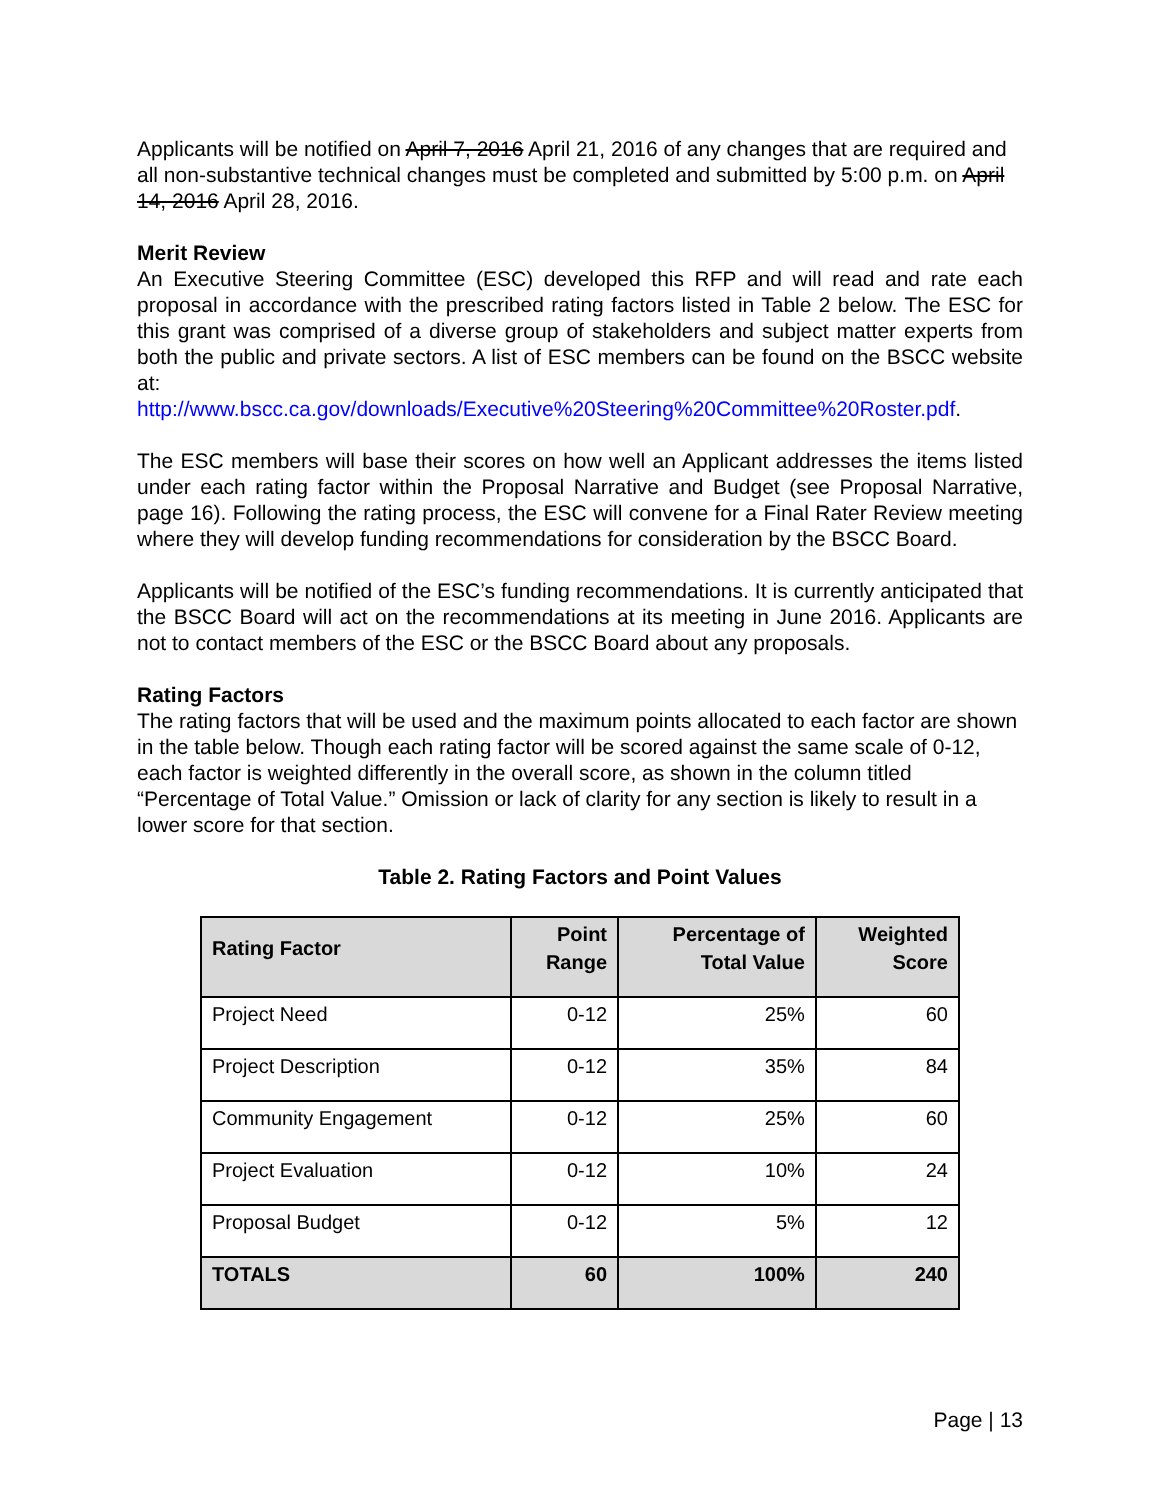Applicants will be notified on April 7, 2016 April 21, 2016 of any changes that are required and all non-substantive technical changes must be completed and submitted by 5:00 p.m. on April 14, 2016 April 28, 2016.
Merit Review
An Executive Steering Committee (ESC) developed this RFP and will read and rate each proposal in accordance with the prescribed rating factors listed in Table 2 below. The ESC for this grant was comprised of a diverse group of stakeholders and subject matter experts from both the public and private sectors. A list of ESC members can be found on the BSCC website at:
http://www.bscc.ca.gov/downloads/Executive%20Steering%20Committee%20Roster.pdf.
The ESC members will base their scores on how well an Applicant addresses the items listed under each rating factor within the Proposal Narrative and Budget (see Proposal Narrative, page 16). Following the rating process, the ESC will convene for a Final Rater Review meeting where they will develop funding recommendations for consideration by the BSCC Board.
Applicants will be notified of the ESC’s funding recommendations. It is currently anticipated that the BSCC Board will act on the recommendations at its meeting in June 2016. Applicants are not to contact members of the ESC or the BSCC Board about any proposals.
Rating Factors
The rating factors that will be used and the maximum points allocated to each factor are shown in the table below. Though each rating factor will be scored against the same scale of 0-12, each factor is weighted differently in the overall score, as shown in the column titled “Percentage of Total Value.” Omission or lack of clarity for any section is likely to result in a lower score for that section.
Table 2. Rating Factors and Point Values
| Rating Factor | Point Range | Percentage of Total Value | Weighted Score |
| --- | --- | --- | --- |
| Project Need | 0-12 | 25% | 60 |
| Project Description | 0-12 | 35% | 84 |
| Community Engagement | 0-12 | 25% | 60 |
| Project Evaluation | 0-12 | 10% | 24 |
| Proposal Budget | 0-12 | 5% | 12 |
| TOTALS | 60 | 100% | 240 |
Page | 13